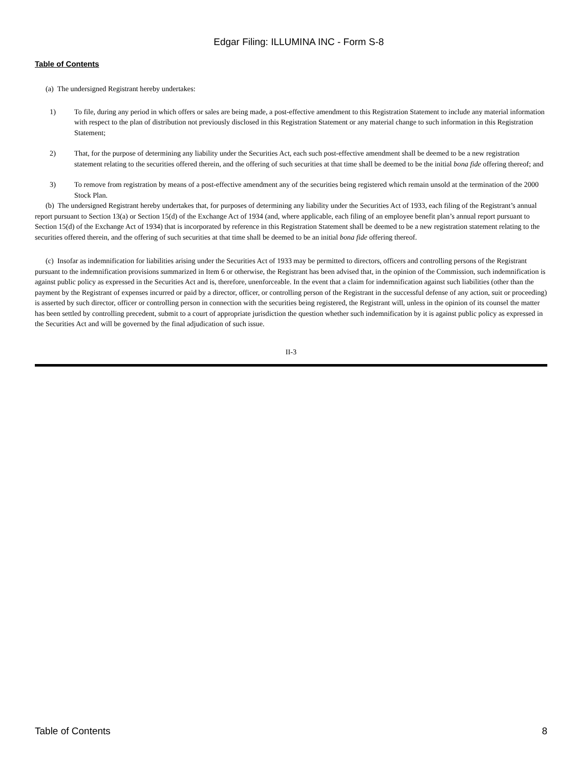Edgar Filing: ILLUMINA INC - Form S-8
Table of Contents
(a) The undersigned Registrant hereby undertakes:
1) To file, during any period in which offers or sales are being made, a post-effective amendment to this Registration Statement to include any material information with respect to the plan of distribution not previously disclosed in this Registration Statement or any material change to such information in this Registration Statement;
2) That, for the purpose of determining any liability under the Securities Act, each such post-effective amendment shall be deemed to be a new registration statement relating to the securities offered therein, and the offering of such securities at that time shall be deemed to be the initial bona fide offering thereof; and
3) To remove from registration by means of a post-effective amendment any of the securities being registered which remain unsold at the termination of the 2000 Stock Plan.
(b) The undersigned Registrant hereby undertakes that, for purposes of determining any liability under the Securities Act of 1933, each filing of the Registrant’s annual report pursuant to Section 13(a) or Section 15(d) of the Exchange Act of 1934 (and, where applicable, each filing of an employee benefit plan’s annual report pursuant to Section 15(d) of the Exchange Act of 1934) that is incorporated by reference in this Registration Statement shall be deemed to be a new registration statement relating to the securities offered therein, and the offering of such securities at that time shall be deemed to be an initial bona fide offering thereof.
(c) Insofar as indemnification for liabilities arising under the Securities Act of 1933 may be permitted to directors, officers and controlling persons of the Registrant pursuant to the indemnification provisions summarized in Item 6 or otherwise, the Registrant has been advised that, in the opinion of the Commission, such indemnification is against public policy as expressed in the Securities Act and is, therefore, unenforceable. In the event that a claim for indemnification against such liabilities (other than the payment by the Registrant of expenses incurred or paid by a director, officer, or controlling person of the Registrant in the successful defense of any action, suit or proceeding) is asserted by such director, officer or controlling person in connection with the securities being registered, the Registrant will, unless in the opinion of its counsel the matter has been settled by controlling precedent, submit to a court of appropriate jurisdiction the question whether such indemnification by it is against public policy as expressed in the Securities Act and will be governed by the final adjudication of such issue.
II-3
Table of Contents 8